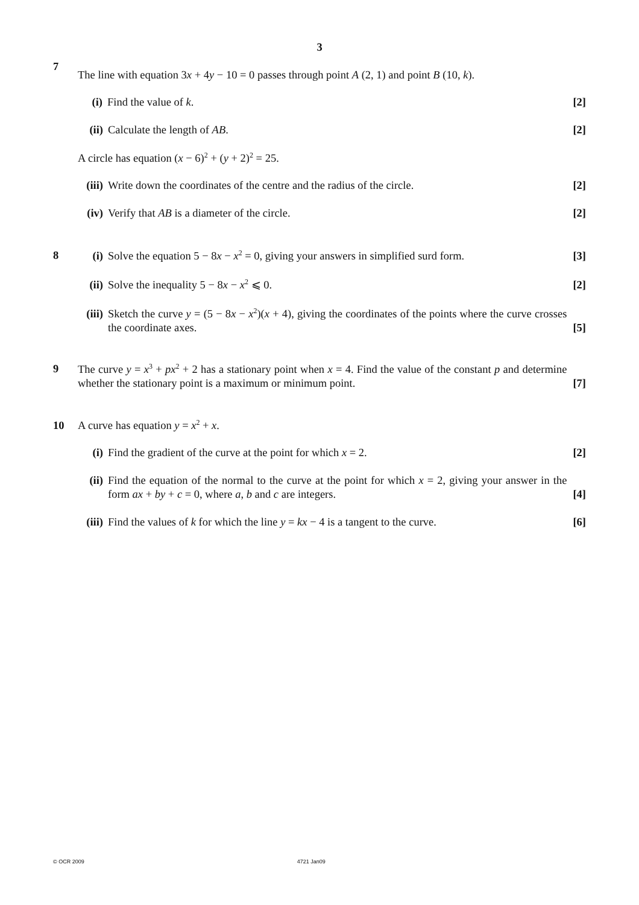3
7
The line with equation 3x + 4y − 10 = 0 passes through point A (2, 1) and point B (10, k).
(i) Find the value of k. [2]
(ii) Calculate the length of AB. [2]
A circle has equation (x − 6)<sup>2</sup> + (y + 2)<sup>2</sup> = 25.
(iii) Write down the coordinates of the centre and the radius of the circle. [2]
(iv) Verify that AB is a diameter of the circle. [2]
8
(i) Solve the equation 5 − 8x − x<sup>2</sup> = 0, giving your answers in simplified surd form. [3]
(ii) Solve the inequality 5 − 8x − x<sup>2</sup> ⩽ 0. [2]
(iii) Sketch the curve y = (5 − 8x − x<sup>2</sup>)(x + 4), giving the coordinates of the points where the curve crosses the coordinate axes. [5]
9
The curve y = x<sup>3</sup> + px<sup>2</sup> + 2 has a stationary point when x = 4. Find the value of the constant p and determine whether the stationary point is a maximum or minimum point. [7]
10 A curve has equation y = x<sup>2</sup> + x.
(i) Find the gradient of the curve at the point for which x = 2. [2]
(ii) Find the equation of the normal to the curve at the point for which x = 2, giving your answer in the form ax + by + c = 0, where a, b and c are integers. [4]
(iii) Find the values of k for which the line y = kx − 4 is a tangent to the curve. [6]
© OCR 2009 4721 Jan09